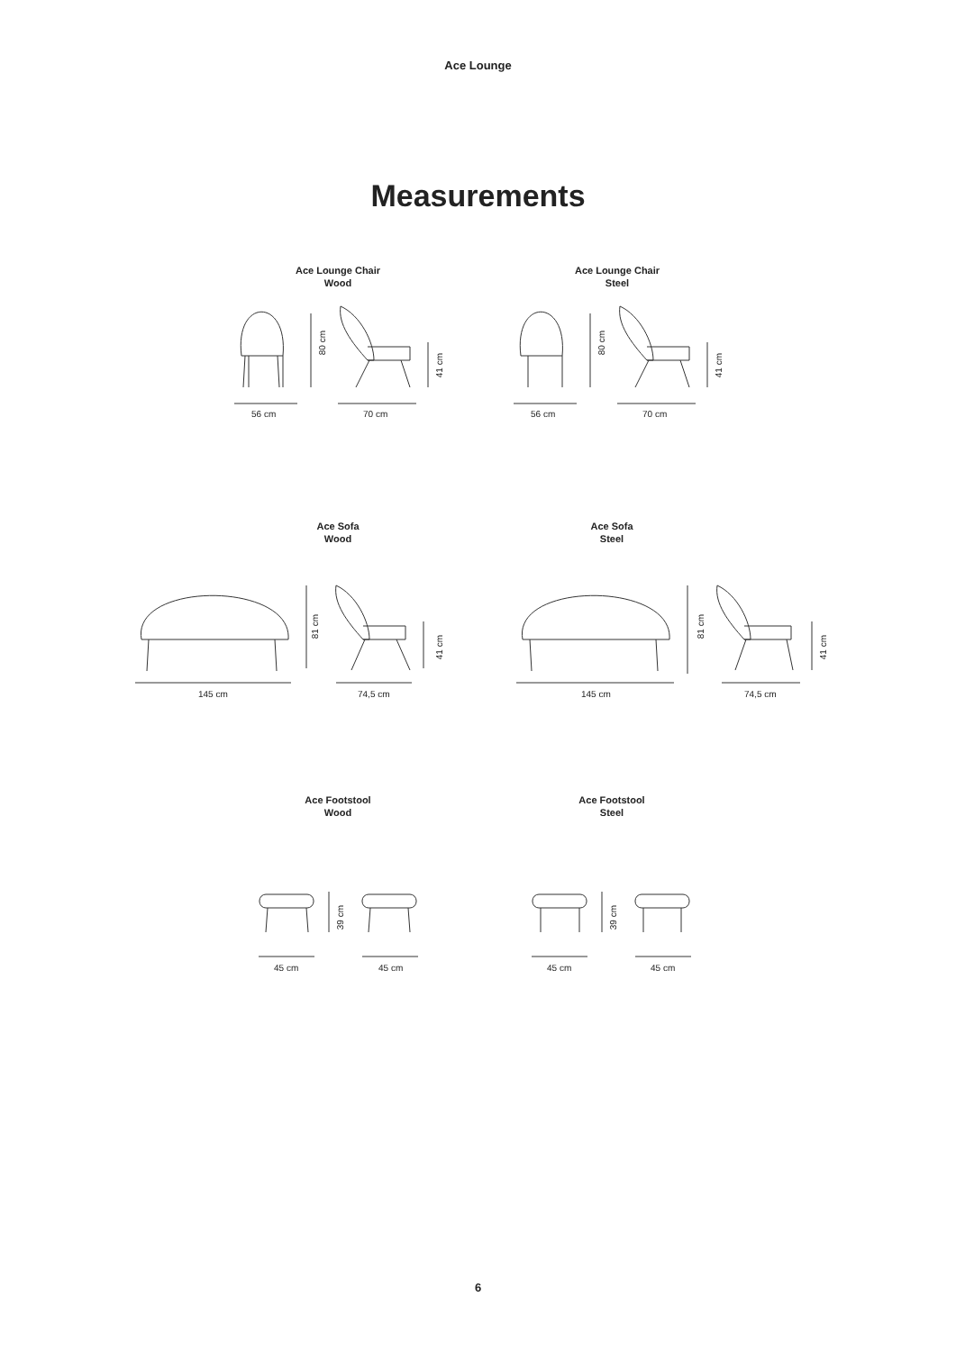Ace Lounge
Measurements
Ace Lounge Chair
Wood
Ace Lounge Chair
Steel
80 cm
41 cm
56 cm 70 cm
80 cm
41 cm
56 cm 70 cm
Ace Sofa
Wood
Ace Sofa
Steel
81 cm
41 cm
145 cm 74,5 cm
81 cm
41 cm
145 cm 74,5 cm
Ace Footstool
Wood
Ace Footstool
Steel
39 cm
45 cm 45 cm
39 cm
45 cm 45 cm
6